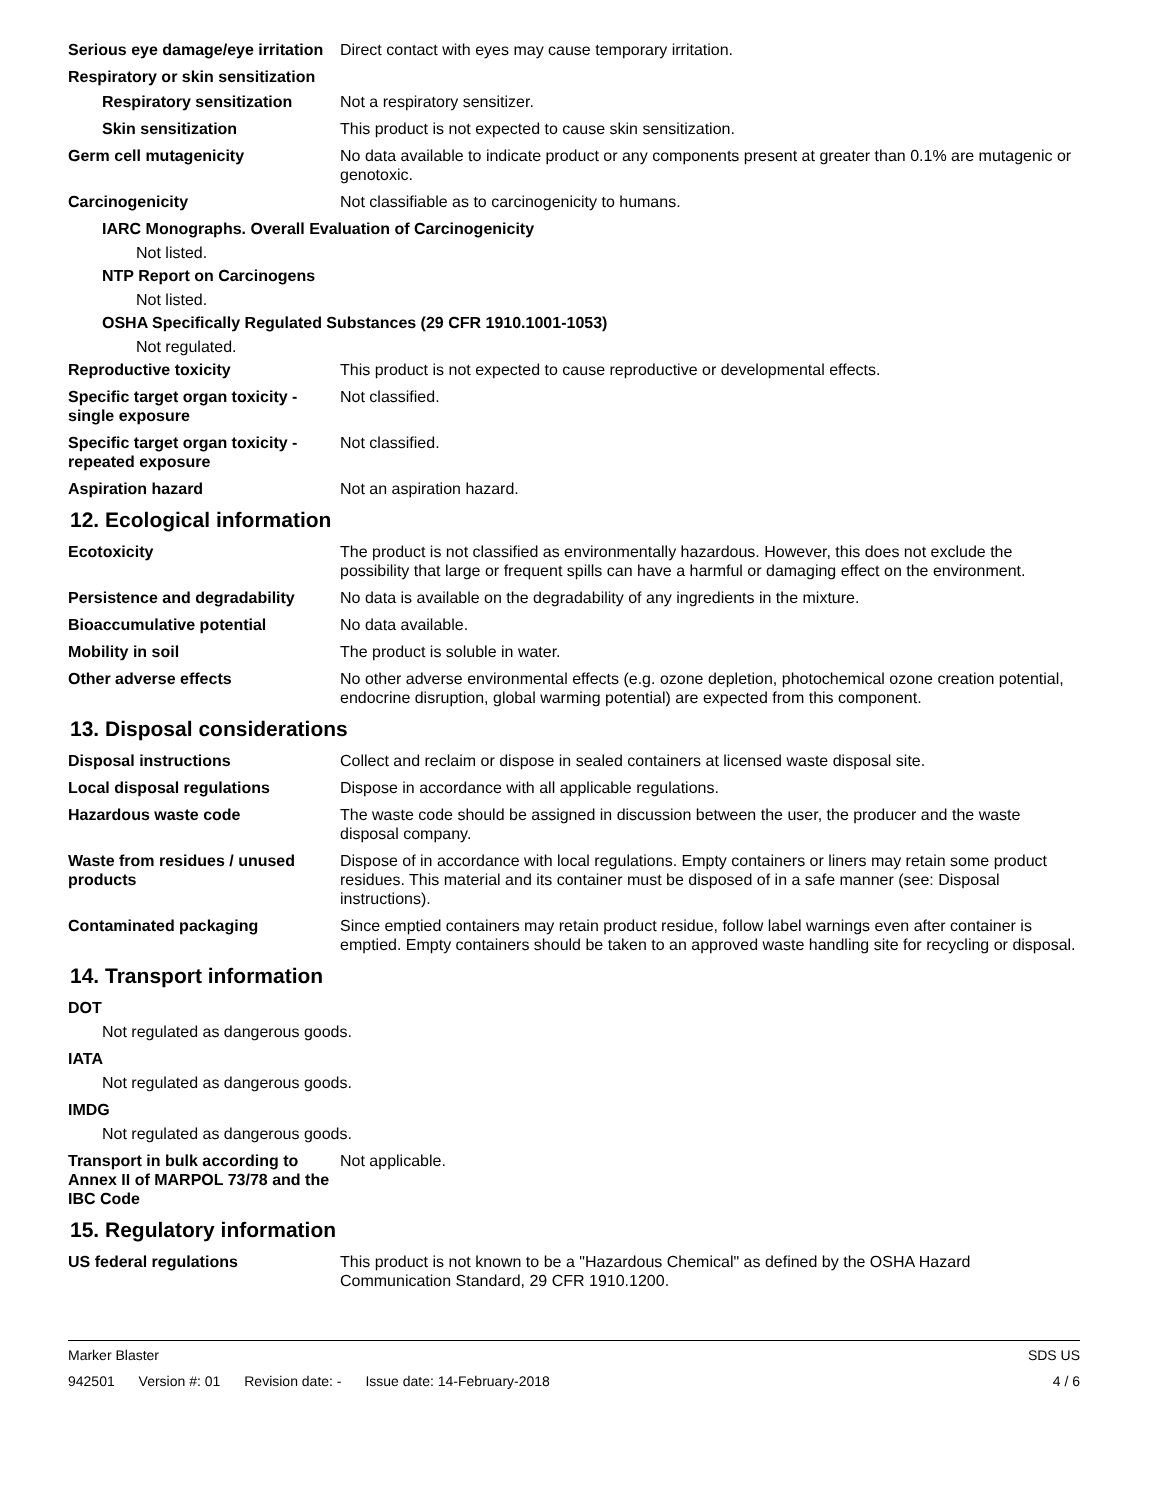Serious eye damage/eye irritation
Direct contact with eyes may cause temporary irritation.
Respiratory or skin sensitization
Respiratory sensitization
Not a respiratory sensitizer.
Skin sensitization This product is not expected to cause skin sensitization.
Germ cell mutagenicity No data available to indicate product or any components present at greater than 0.1% are mutagenic or genotoxic.
Carcinogenicity Not classifiable as to carcinogenicity to humans.
IARC Monographs. Overall Evaluation of Carcinogenicity
Not listed.
NTP Report on Carcinogens
Not listed.
OSHA Specifically Regulated Substances (29 CFR 1910.1001-1053)
Not regulated.
Reproductive toxicity This product is not expected to cause reproductive or developmental effects.
Specific target organ toxicity - single exposure
Not classified.
Specific target organ toxicity - repeated exposure
Not classified.
Aspiration hazard Not an aspiration hazard.
12. Ecological information
Ecotoxicity The product is not classified as environmentally hazardous. However, this does not exclude the possibility that large or frequent spills can have a harmful or damaging effect on the environment.
Persistence and degradability
No data is available on the degradability of any ingredients in the mixture.
Bioaccumulative potential No data available.
Mobility in soil The product is soluble in water.
Other adverse effects No other adverse environmental effects (e.g. ozone depletion, photochemical ozone creation potential, endocrine disruption, global warming potential) are expected from this component.
13. Disposal considerations
Disposal instructions Collect and reclaim or dispose in sealed containers at licensed waste disposal site.
Local disposal regulations Dispose in accordance with all applicable regulations.
Hazardous waste code The waste code should be assigned in discussion between the user, the producer and the waste disposal company.
Waste from residues / unused products
Dispose of in accordance with local regulations. Empty containers or liners may retain some product residues. This material and its container must be disposed of in a safe manner (see: Disposal instructions).
Contaminated packaging Since emptied containers may retain product residue, follow label warnings even after container is emptied. Empty containers should be taken to an approved waste handling site for recycling or disposal.
14. Transport information
DOT
Not regulated as dangerous goods.
IATA
Not regulated as dangerous goods.
IMDG
Not regulated as dangerous goods.
Transport in bulk according to Annex II of MARPOL 73/78 and the IBC Code
Not applicable.
15. Regulatory information
US federal regulations This product is not known to be a "Hazardous Chemical" as defined by the OSHA Hazard Communication Standard, 29 CFR 1910.1200.
Marker Blaster SDS US
942501 Version #: 01 Revision date: - Issue date: 14-February-2018
4 / 6